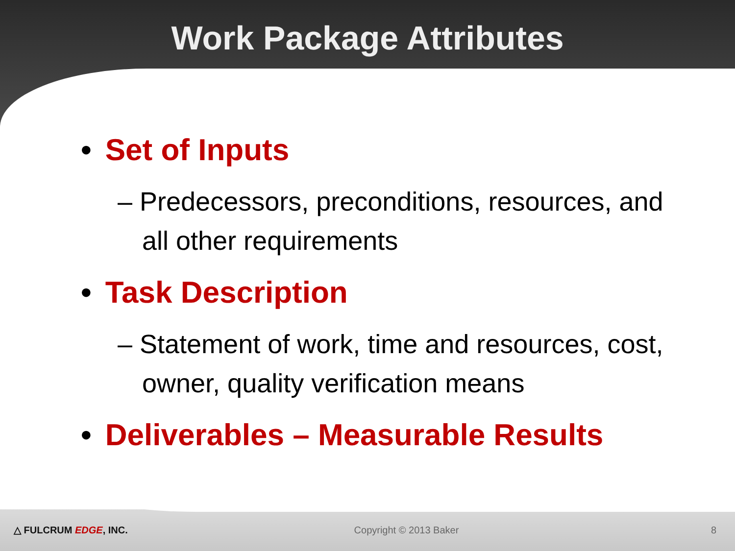Work Package Attributes
• Set of Inputs
– Predecessors, preconditions, resources, and all other requirements
• Task Description
– Statement of work, time and resources, cost, owner, quality verification means
• Deliverables – Measurable Results
△ FULCRUM EDGE, INC. Copyright © 2013 Baker 8